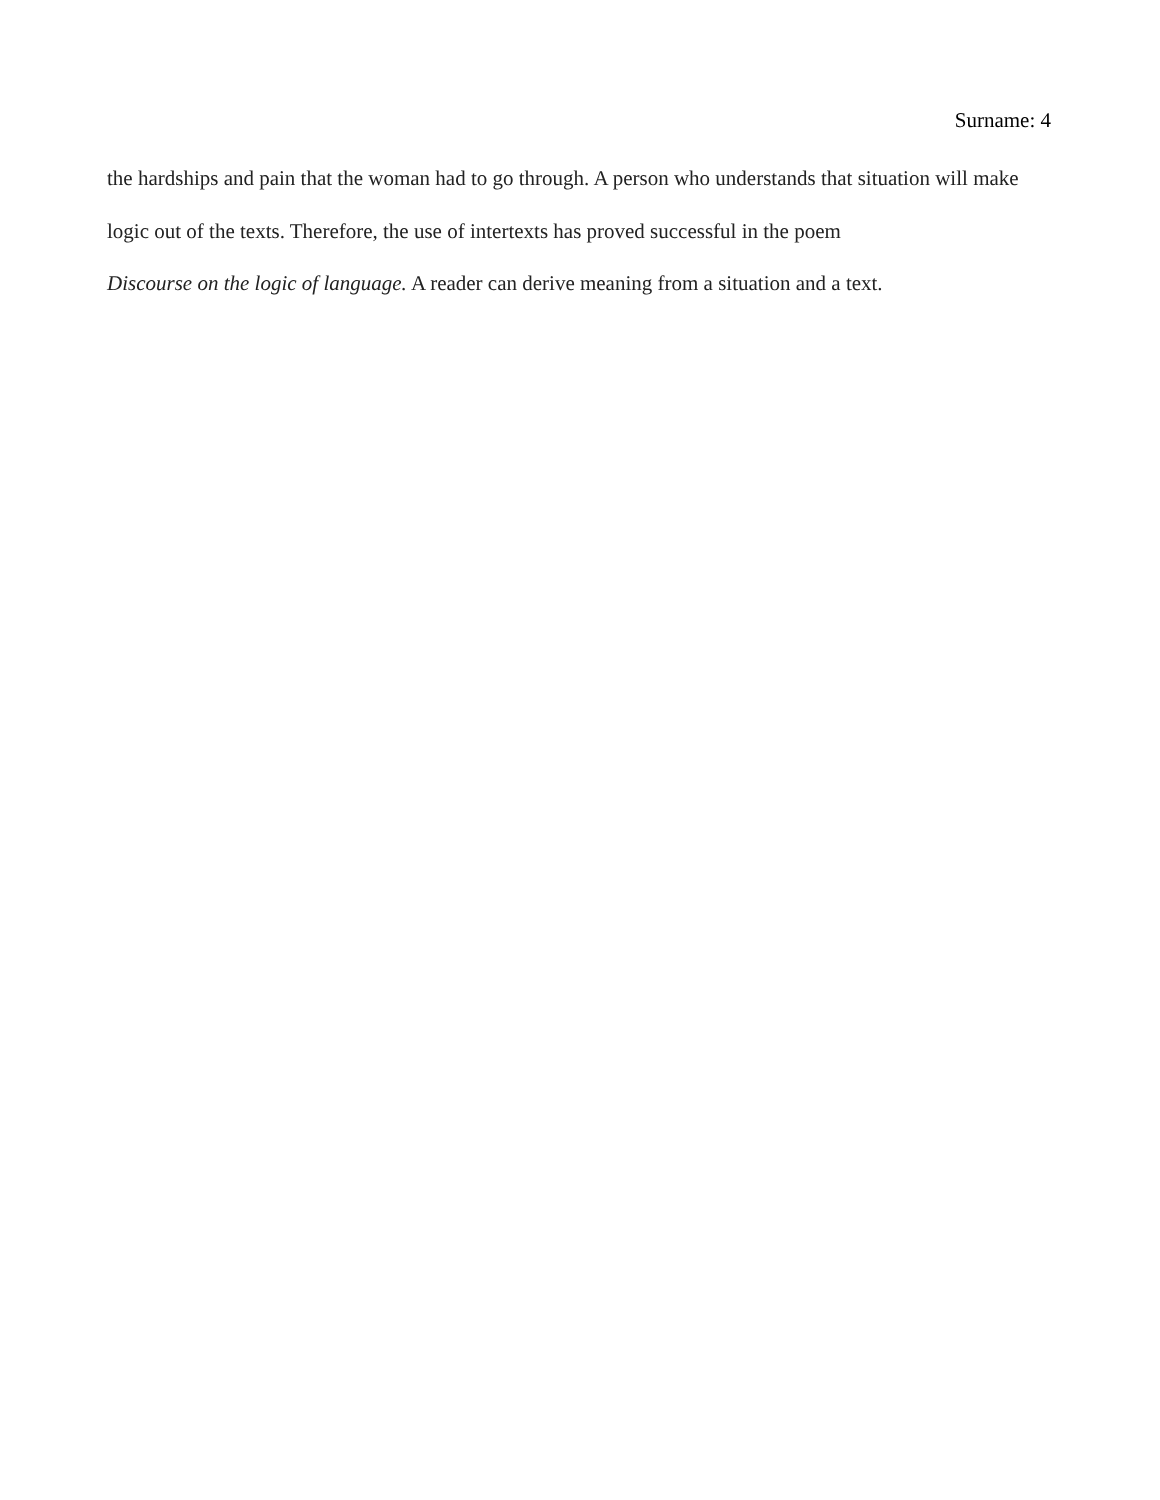Surname: 4
the hardships and pain that the woman had to go through. A person who understands that situation will make logic out of the texts. Therefore, the use of intertexts has proved successful in the poem
Discourse on the logic of language. A reader can derive meaning from a situation and a text.